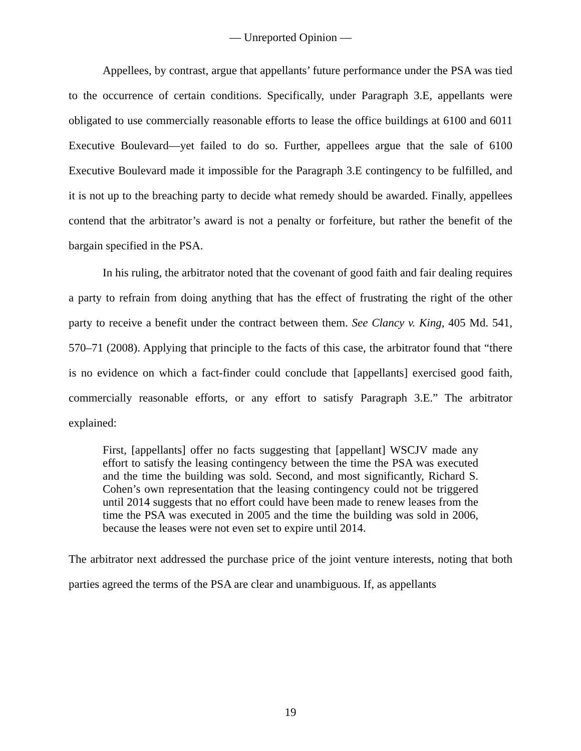— Unreported Opinion —
Appellees, by contrast, argue that appellants’ future performance under the PSA was tied to the occurrence of certain conditions. Specifically, under Paragraph 3.E, appellants were obligated to use commercially reasonable efforts to lease the office buildings at 6100 and 6011 Executive Boulevard—yet failed to do so. Further, appellees argue that the sale of 6100 Executive Boulevard made it impossible for the Paragraph 3.E contingency to be fulfilled, and it is not up to the breaching party to decide what remedy should be awarded. Finally, appellees contend that the arbitrator’s award is not a penalty or forfeiture, but rather the benefit of the bargain specified in the PSA.
In his ruling, the arbitrator noted that the covenant of good faith and fair dealing requires a party to refrain from doing anything that has the effect of frustrating the right of the other party to receive a benefit under the contract between them. See Clancy v. King, 405 Md. 541, 570–71 (2008). Applying that principle to the facts of this case, the arbitrator found that “there is no evidence on which a fact-finder could conclude that [appellants] exercised good faith, commercially reasonable efforts, or any effort to satisfy Paragraph 3.E.” The arbitrator explained:
First, [appellants] offer no facts suggesting that [appellant] WSCJV made any effort to satisfy the leasing contingency between the time the PSA was executed and the time the building was sold. Second, and most significantly, Richard S. Cohen’s own representation that the leasing contingency could not be triggered until 2014 suggests that no effort could have been made to renew leases from the time the PSA was executed in 2005 and the time the building was sold in 2006, because the leases were not even set to expire until 2014.
The arbitrator next addressed the purchase price of the joint venture interests, noting that both parties agreed the terms of the PSA are clear and unambiguous. If, as appellants
19